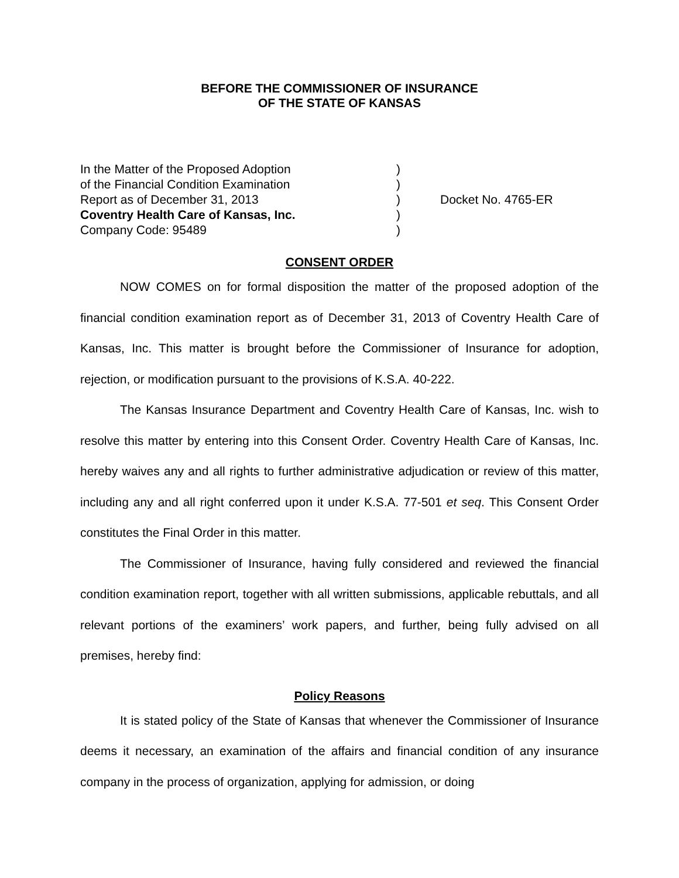BEFORE THE COMMISSIONER OF INSURANCE
OF THE STATE OF KANSAS
In the Matter of the Proposed Adoption
of the Financial Condition Examination
Report as of December 31, 2013
Coventry Health Care of Kansas, Inc.
Company Code: 95489
)
)
)
)
)
Docket No. 4765-ER
CONSENT ORDER
NOW COMES on for formal disposition the matter of the proposed adoption of the financial condition examination report as of December 31, 2013 of Coventry Health Care of Kansas, Inc. This matter is brought before the Commissioner of Insurance for adoption, rejection, or modification pursuant to the provisions of K.S.A. 40-222.
The Kansas Insurance Department and Coventry Health Care of Kansas, Inc. wish to resolve this matter by entering into this Consent Order. Coventry Health Care of Kansas, Inc. hereby waives any and all rights to further administrative adjudication or review of this matter, including any and all right conferred upon it under K.S.A. 77-501 et seq. This Consent Order constitutes the Final Order in this matter.
The Commissioner of Insurance, having fully considered and reviewed the financial condition examination report, together with all written submissions, applicable rebuttals, and all relevant portions of the examiners’ work papers, and further, being fully advised on all premises, hereby find:
Policy Reasons
It is stated policy of the State of Kansas that whenever the Commissioner of Insurance deems it necessary, an examination of the affairs and financial condition of any insurance company in the process of organization, applying for admission, or doing